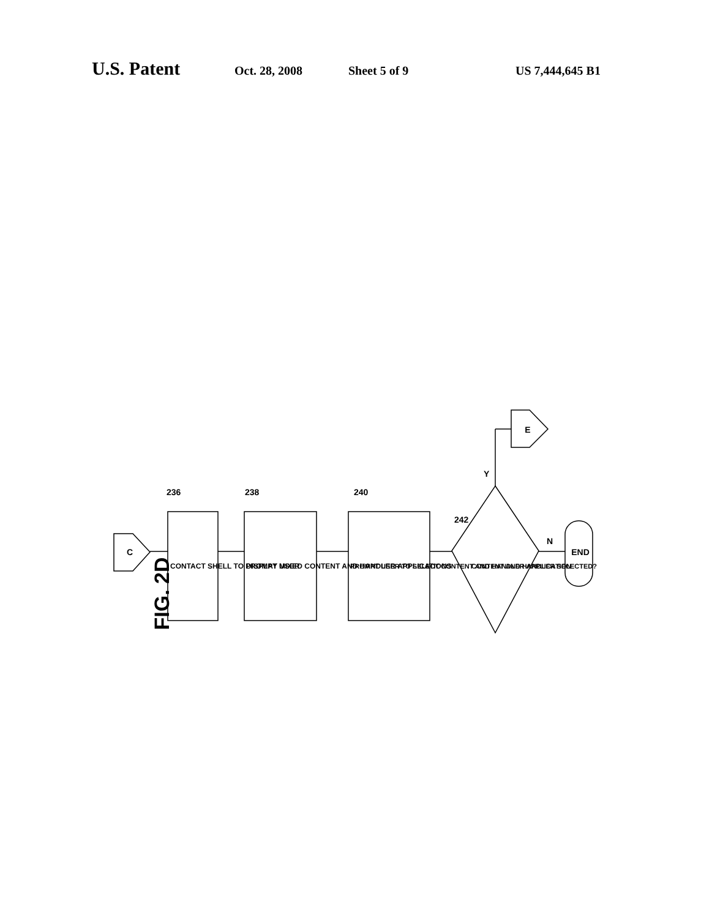U.S. Patent Oct. 28, 2008 Sheet 5 of 9 US 7,444,645 B1
FIG. 2D
C
E
END
236
238
240
242
Y
N
CONTACT SHELL TO PROMPT USER
DISPLAY MIXED CONTENT AND HANDLER APPLICATIONS
PROMPT USER TO SELECT CONTENT AND HANDLER APPLICATION
CONTENT AND HANDLER SELECTED?